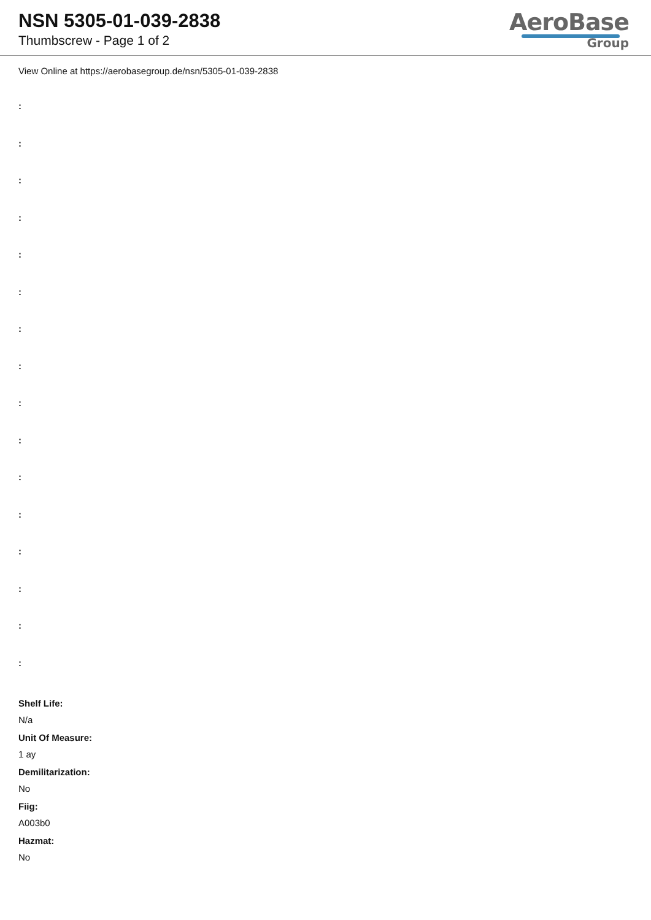NSN 5305-01-039-2838
Thumbscrew - Page 1 of 2
AeroBase
Group
View Online at https://aerobasegroup.de/nsn/5305-01-039-2838
:
:
:
:
:
:
:
:
:
:
:
:
:
:
:
:
Shelf Life:
N/a
Unit Of Measure:
1 ay
Demilitarization:
No
Fiig:
A003b0
Hazmat:
No